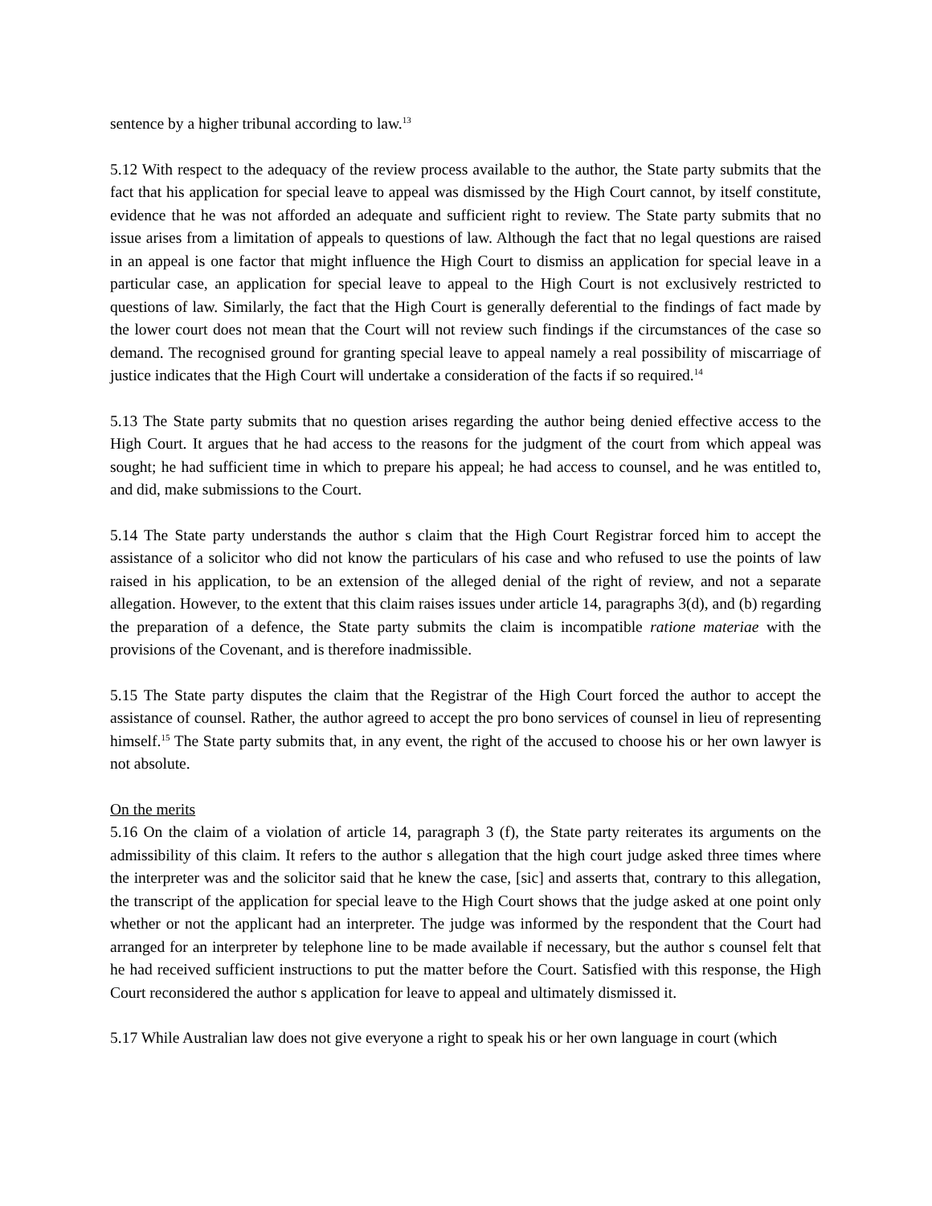sentence by a higher tribunal according to law.<sup>13</sup>
5.12 With respect to the adequacy of the review process available to the author, the State party submits that the fact that his application for special leave to appeal was dismissed by the High Court cannot, by itself constitute, evidence that he was not afforded an adequate and sufficient right to review. The State party submits that no issue arises from a limitation of appeals to questions of law. Although the fact that no legal questions are raised in an appeal is one factor that might influence the High Court to dismiss an application for special leave in a particular case, an application for special leave to appeal to the High Court is not exclusively restricted to questions of law. Similarly, the fact that the High Court is generally deferential to the findings of fact made by the lower court does not mean that the Court will not review such findings if the circumstances of the case so demand. The recognised ground for granting special leave to appeal namely a real possibility of miscarriage of justice indicates that the High Court will undertake a consideration of the facts if so required.<sup>14</sup>
5.13 The State party submits that no question arises regarding the author being denied effective access to the High Court. It argues that he had access to the reasons for the judgment of the court from which appeal was sought; he had sufficient time in which to prepare his appeal; he had access to counsel, and he was entitled to, and did, make submissions to the Court.
5.14 The State party understands the author s claim that the High Court Registrar forced him to accept the assistance of a solicitor who did not know the particulars of his case and who refused to use the points of law raised in his application, to be an extension of the alleged denial of the right of review, and not a separate allegation. However, to the extent that this claim raises issues under article 14, paragraphs 3(d), and (b) regarding the preparation of a defence, the State party submits the claim is incompatible ratione materiae with the provisions of the Covenant, and is therefore inadmissible.
5.15 The State party disputes the claim that the Registrar of the High Court forced the author to accept the assistance of counsel. Rather, the author agreed to accept the pro bono services of counsel in lieu of representing himself.<sup>15</sup> The State party submits that, in any event, the right of the accused to choose his or her own lawyer is not absolute.
On the merits
5.16 On the claim of a violation of article 14, paragraph 3 (f), the State party reiterates its arguments on the admissibility of this claim. It refers to the author s allegation that the high court judge asked three times where the interpreter was and the solicitor said that he knew the case, [sic] and asserts that, contrary to this allegation, the transcript of the application for special leave to the High Court shows that the judge asked at one point only whether or not the applicant had an interpreter. The judge was informed by the respondent that the Court had arranged for an interpreter by telephone line to be made available if necessary, but the author s counsel felt that he had received sufficient instructions to put the matter before the Court. Satisfied with this response, the High Court reconsidered the author s application for leave to appeal and ultimately dismissed it.
5.17 While Australian law does not give everyone a right to speak his or her own language in court (which